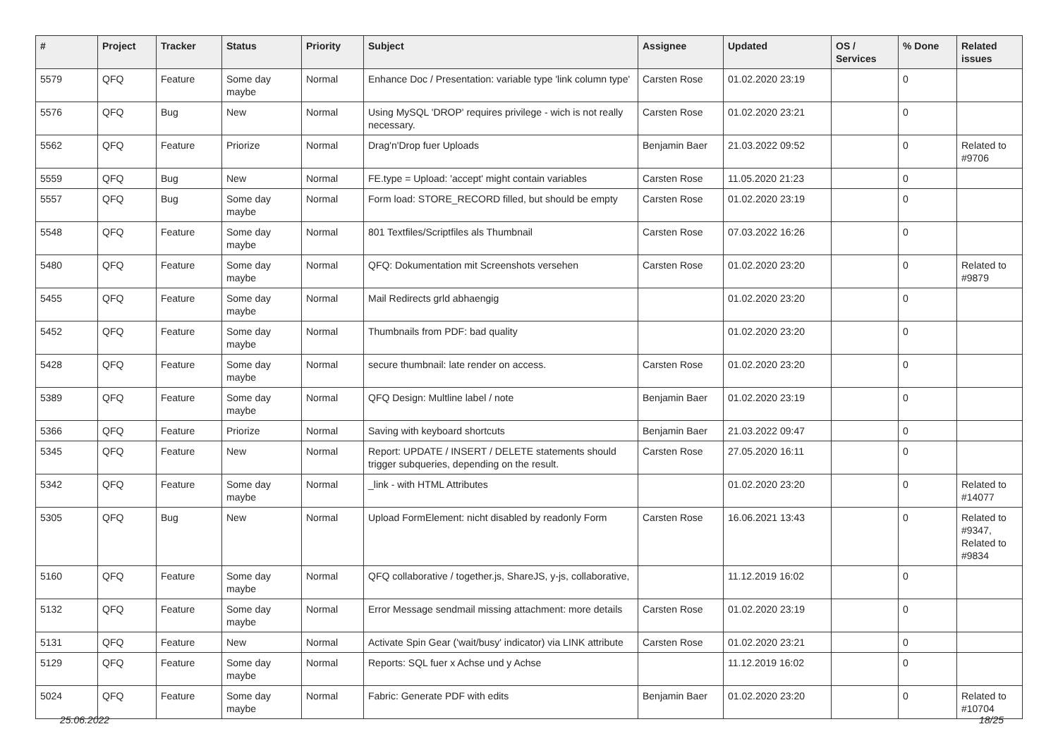| # | Project | Tracker | Status | Priority | Subject | Assignee | Updated | OS / Services | % Done | Related issues |
| --- | --- | --- | --- | --- | --- | --- | --- | --- | --- | --- |
| 5579 | QFQ | Feature | Some day maybe | Normal | Enhance Doc / Presentation: variable type 'link column type' | Carsten Rose | 01.02.2020 23:19 | | 0 | |
| 5576 | QFQ | Bug | New | Normal | Using MySQL 'DROP' requires privilege - wich is not really necessary. | Carsten Rose | 01.02.2020 23:21 | | 0 | |
| 5562 | QFQ | Feature | Priorize | Normal | Drag'n'Drop fuer Uploads | Benjamin Baer | 21.03.2022 09:52 | | 0 | Related to #9706 |
| 5559 | QFQ | Bug | New | Normal | FE.type = Upload: 'accept' might contain variables | Carsten Rose | 11.05.2020 21:23 | | 0 | |
| 5557 | QFQ | Bug | Some day maybe | Normal | Form load: STORE_RECORD filled, but should be empty | Carsten Rose | 01.02.2020 23:19 | | 0 | |
| 5548 | QFQ | Feature | Some day maybe | Normal | 801 Textfiles/Scriptfiles als Thumbnail | Carsten Rose | 07.03.2022 16:26 | | 0 | |
| 5480 | QFQ | Feature | Some day maybe | Normal | QFQ: Dokumentation mit Screenshots versehen | Carsten Rose | 01.02.2020 23:20 | | 0 | Related to #9879 |
| 5455 | QFQ | Feature | Some day maybe | Normal | Mail Redirects grld abhaengig | | 01.02.2020 23:20 | | 0 | |
| 5452 | QFQ | Feature | Some day maybe | Normal | Thumbnails from PDF: bad quality | | 01.02.2020 23:20 | | 0 | |
| 5428 | QFQ | Feature | Some day maybe | Normal | secure thumbnail: late render on access. | Carsten Rose | 01.02.2020 23:20 | | 0 | |
| 5389 | QFQ | Feature | Some day maybe | Normal | QFQ Design: Multline label / note | Benjamin Baer | 01.02.2020 23:19 | | 0 | |
| 5366 | QFQ | Feature | Priorize | Normal | Saving with keyboard shortcuts | Benjamin Baer | 21.03.2022 09:47 | | 0 | |
| 5345 | QFQ | Feature | New | Normal | Report: UPDATE / INSERT / DELETE statements should trigger subqueries, depending on the result. | Carsten Rose | 27.05.2020 16:11 | | 0 | |
| 5342 | QFQ | Feature | Some day maybe | Normal | _link - with HTML Attributes | | 01.02.2020 23:20 | | 0 | Related to #14077 |
| 5305 | QFQ | Bug | New | Normal | Upload FormElement: nicht disabled by readonly Form | Carsten Rose | 16.06.2021 13:43 | | 0 | Related to #9347, Related to #9834 |
| 5160 | QFQ | Feature | Some day maybe | Normal | QFQ collaborative / together.js, ShareJS, y-js, collaborative, | | 11.12.2019 16:02 | | 0 | |
| 5132 | QFQ | Feature | Some day maybe | Normal | Error Message sendmail missing attachment: more details | Carsten Rose | 01.02.2020 23:19 | | 0 | |
| 5131 | QFQ | Feature | New | Normal | Activate Spin Gear ('wait/busy' indicator) via LINK attribute | Carsten Rose | 01.02.2020 23:21 | | 0 | |
| 5129 | QFQ | Feature | Some day maybe | Normal | Reports: SQL fuer x Achse und y Achse | | 11.12.2019 16:02 | | 0 | |
| 5024 | QFQ | Feature | Some day maybe | Normal | Fabric: Generate PDF with edits | Benjamin Baer | 01.02.2020 23:20 | | 0 | Related to #10704 |
25.06.2022 18/25